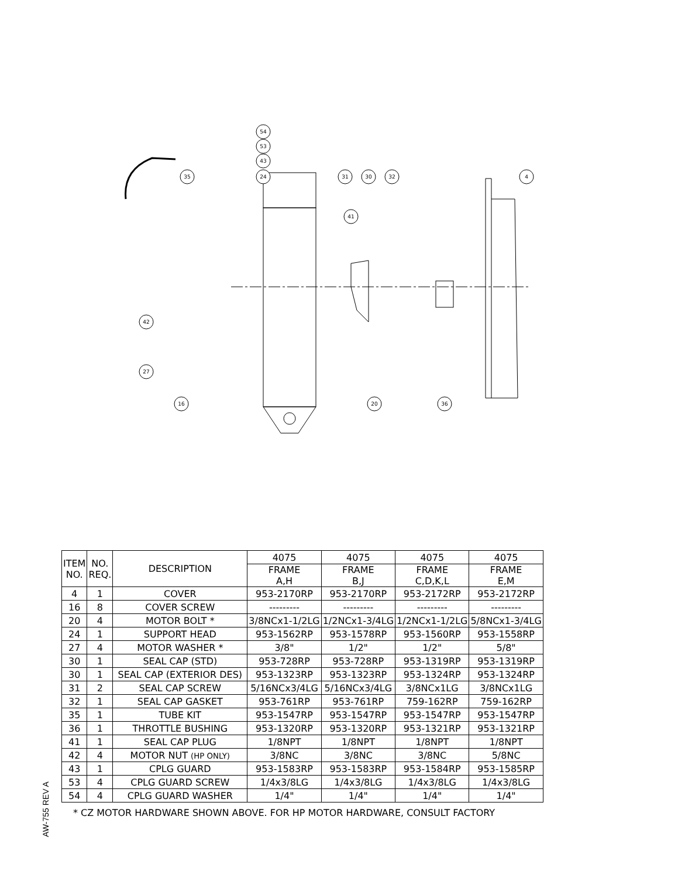54
53
43
24
35
31
30
32
4
41
42
27
16
20
36
| ITEM NO. | NO. REQ. | DESCRIPTION | 4075 | 4075 | 4075 | 4075 |
| --- | --- | --- | --- | --- | --- | --- |
| | | | FRAME A,H | FRAME B,J | FRAME C,D,K,L | FRAME E,M |
| 4 | 1 | COVER | 953-2170RP | 953-2170RP | 953-2172RP | 953-2172RP |
| 16 | 8 | COVER SCREW | --------- | --------- | --------- | --------- |
| 20 | 4 | MOTOR BOLT * | 3/8NCx1-1/2LG | 1/2NCx1-3/4LG | 1/2NCx1-1/2LG | 5/8NCx1-3/4LG |
| 24 | 1 | SUPPORT HEAD | 953-1562RP | 953-1578RP | 953-1560RP | 953-1558RP |
| 27 | 4 | MOTOR WASHER * | 3/8" | 1/2" | 1/2" | 5/8" |
| 30 | 1 | SEAL CAP (STD) | 953-728RP | 953-728RP | 953-1319RP | 953-1319RP |
| 30 | 1 | SEAL CAP (EXTERIOR DES) | 953-1323RP | 953-1323RP | 953-1324RP | 953-1324RP |
| 31 | 2 | SEAL CAP SCREW | 5/16NCx3/4LG | 5/16NCx3/4LG | 3/8NCx1LG | 3/8NCx1LG |
| 32 | 1 | SEAL CAP GASKET | 953-761RP | 953-761RP | 759-162RP | 759-162RP |
| 35 | 1 | TUBE KIT | 953-1547RP | 953-1547RP | 953-1547RP | 953-1547RP |
| 36 | 1 | THROTTLE BUSHING | 953-1320RP | 953-1320RP | 953-1321RP | 953-1321RP |
| 41 | 1 | SEAL CAP PLUG | 1/8NPT | 1/8NPT | 1/8NPT | 1/8NPT |
| 42 | 4 | MOTOR NUT (HP ONLY) | 3/8NC | 3/8NC | 3/8NC | 5/8NC |
| 43 | 1 | CPLG GUARD | 953-1583RP | 953-1583RP | 953-1584RP | 953-1585RP |
| 53 | 4 | CPLG GUARD SCREW | 1/4x3/8LG | 1/4x3/8LG | 1/4x3/8LG | 1/4x3/8LG |
| 54 | 4 | CPLG GUARD WASHER | 1/4" | 1/4" | 1/4" | 1/4" |
* CZ MOTOR HARDWARE SHOWN ABOVE. FOR HP MOTOR HARDWARE, CONSULT FACTORY
AW-755 REV A